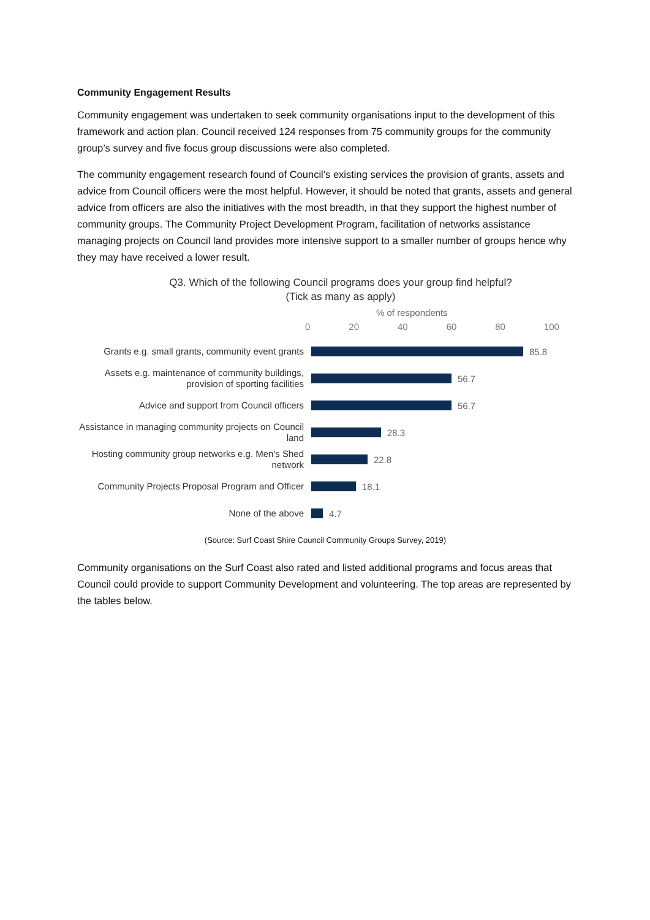Community Engagement Results
Community engagement was undertaken to seek community organisations input to the development of this framework and action plan. Council received 124 responses from 75 community groups for the community group’s survey and five focus group discussions were also completed.
The community engagement research found of Council’s existing services the provision of grants, assets and advice from Council officers were the most helpful. However, it should be noted that grants, assets and general advice from officers are also the initiatives with the most breadth, in that they support the highest number of community groups. The Community Project Development Program, facilitation of networks assistance managing projects on Council land provides more intensive support to a smaller number of groups hence why they may have received a lower result.
Q3. Which of the following Council programs does your group find helpful?
(Tick as many as apply)
% of respondents
0 20 40 60 80 100
Grants e.g. small grants, community event grants
85.8
Assets e.g. maintenance of community buildings, provision of sporting facilities
56.7
Advice and support from Council officers
56.7
Assistance in managing community projects on Council land
28.3
Hosting community group networks e.g. Men's Shed network
22.8
Community Projects Proposal Program and Officer
18.1
None of the above
4.7
(Source: Surf Coast Shire Council Community Groups Survey, 2019)
Community organisations on the Surf Coast also rated and listed additional programs and focus areas that Council could provide to support Community Development and volunteering. The top areas are represented by the tables below.